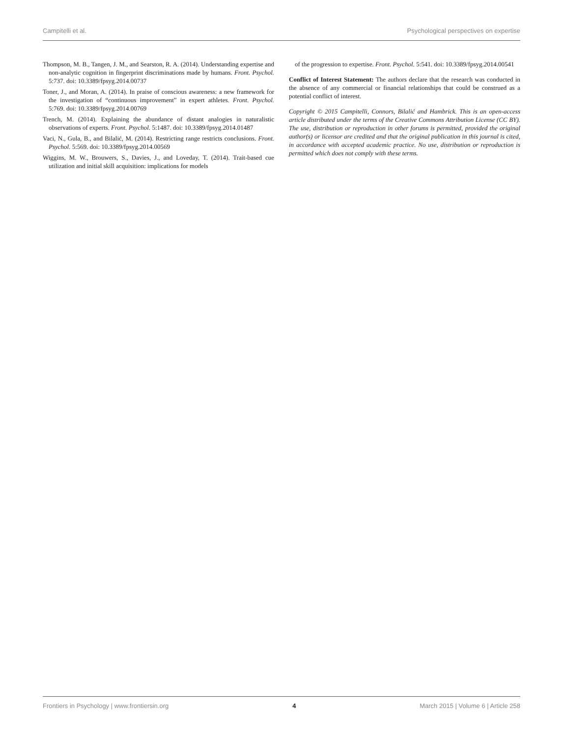Campitelli et al. Psychological perspectives on expertise
Thompson, M. B., Tangen, J. M., and Searston, R. A. (2014). Understanding expertise and non-analytic cognition in fingerprint discriminations made by humans. Front. Psychol. 5:737. doi: 10.3389/fpsyg.2014.00737
Toner, J., and Moran, A. (2014). In praise of conscious awareness: a new framework for the investigation of “continuous improvement” in expert athletes. Front. Psychol. 5:769. doi: 10.3389/fpsyg.2014.00769
Trench, M. (2014). Explaining the abundance of distant analogies in naturalistic observations of experts. Front. Psychol. 5:1487. doi: 10.3389/fpsyg.2014.01487
Vaci, N., Gula, B., and Bilalić, M. (2014). Restricting range restricts conclusions. Front. Psychol. 5:569. doi: 10.3389/fpsyg.2014.00569
Wiggins, M. W., Brouwers, S., Davies, J., and Loveday, T. (2014). Trait-based cue utilization and initial skill acquisition: implications for models
of the progression to expertise. Front. Psychol. 5:541. doi: 10.3389/fpsyg.2014.00541
Conflict of Interest Statement: The authors declare that the research was conducted in the absence of any commercial or financial relationships that could be construed as a potential conflict of interest.
Copyright © 2015 Campitelli, Connors, Bilalić and Hambrick. This is an open-access article distributed under the terms of the Creative Commons Attribution License (CC BY). The use, distribution or reproduction in other forums is permitted, provided the original author(s) or licensor are credited and that the original publication in this journal is cited, in accordance with accepted academic practice. No use, distribution or reproduction is permitted which does not comply with these terms.
Frontiers in Psychology | www.frontiersin.org 4 March 2015 | Volume 6 | Article 258